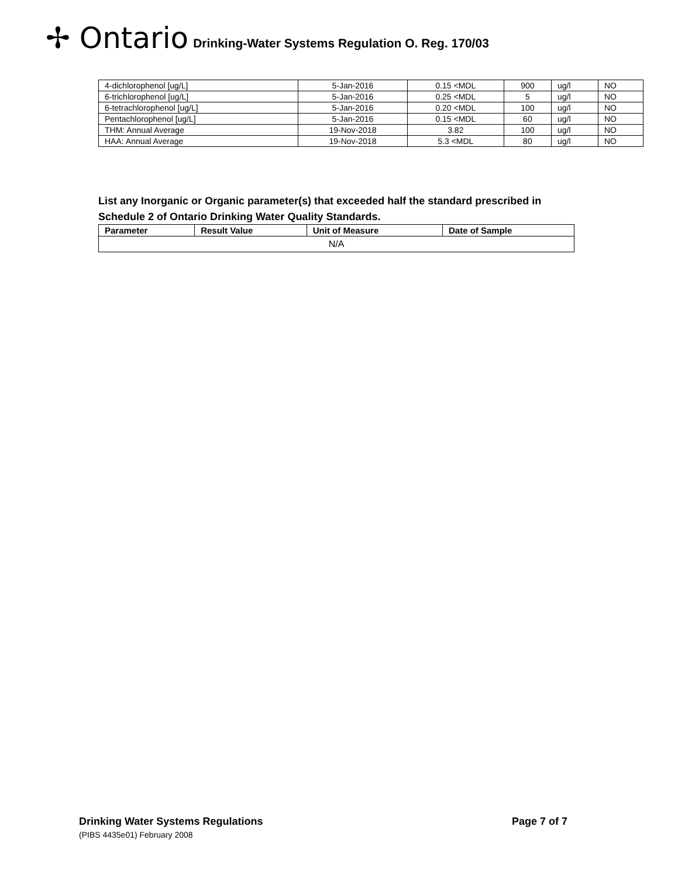✢ Ontario Drinking-Water Systems Regulation O. Reg. 170/03
| 4-dichlorophenol [ug/L] | 5-Jan-2016 | 0.15 <MDL | 900 | ug/l | NO |
| 6-trichlorophenol [ug/L] | 5-Jan-2016 | 0.25 <MDL | 5 | ug/l | NO |
| 6-tetrachlorophenol [ug/L] | 5-Jan-2016 | 0.20 <MDL | 100 | ug/l | NO |
| Pentachlorophenol [ug/L] | 5-Jan-2016 | 0.15 <MDL | 60 | ug/l | NO |
| THM: Annual Average | 19-Nov-2018 | 3.82 | 100 | ug/l | NO |
| HAA: Annual Average | 19-Nov-2018 | 5.3 <MDL | 80 | ug/l | NO |
List any Inorganic or Organic parameter(s) that exceeded half the standard prescribed in
Schedule 2 of Ontario Drinking Water Quality Standards.
| Parameter | Result Value | Unit of Measure | Date of Sample |
| --- | --- | --- | --- |
| N/A | | | |
Drinking Water Systems Regulations Page 7 of 7
(PIBS 4435e01) February 2008